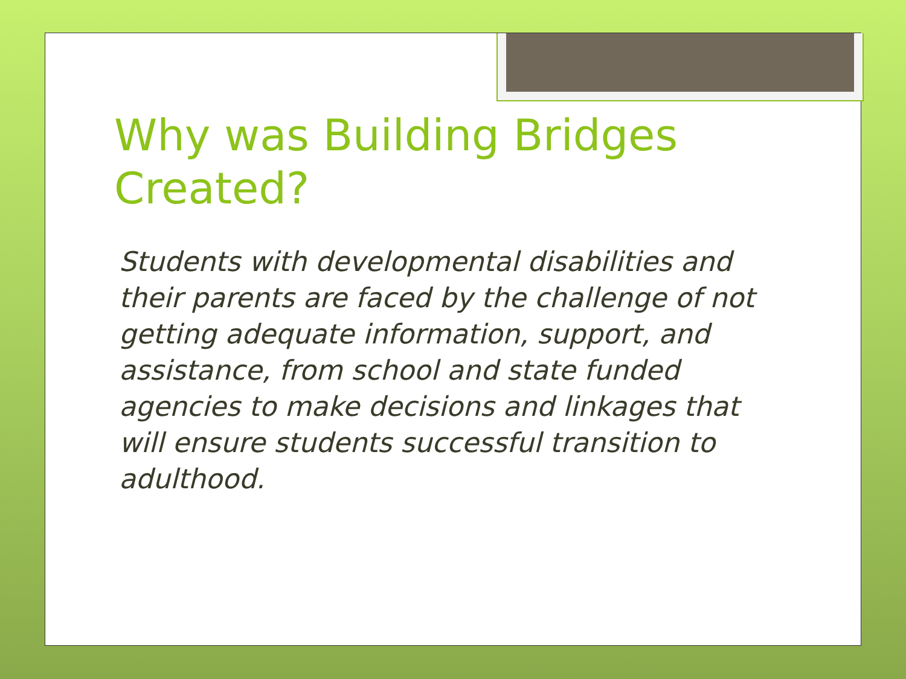Why was Building Bridges Created?
Students with developmental disabilities and their parents are faced by the challenge of not getting adequate information, support, and assistance, from school and state funded agencies to make decisions and linkages that will ensure students successful transition to adulthood.